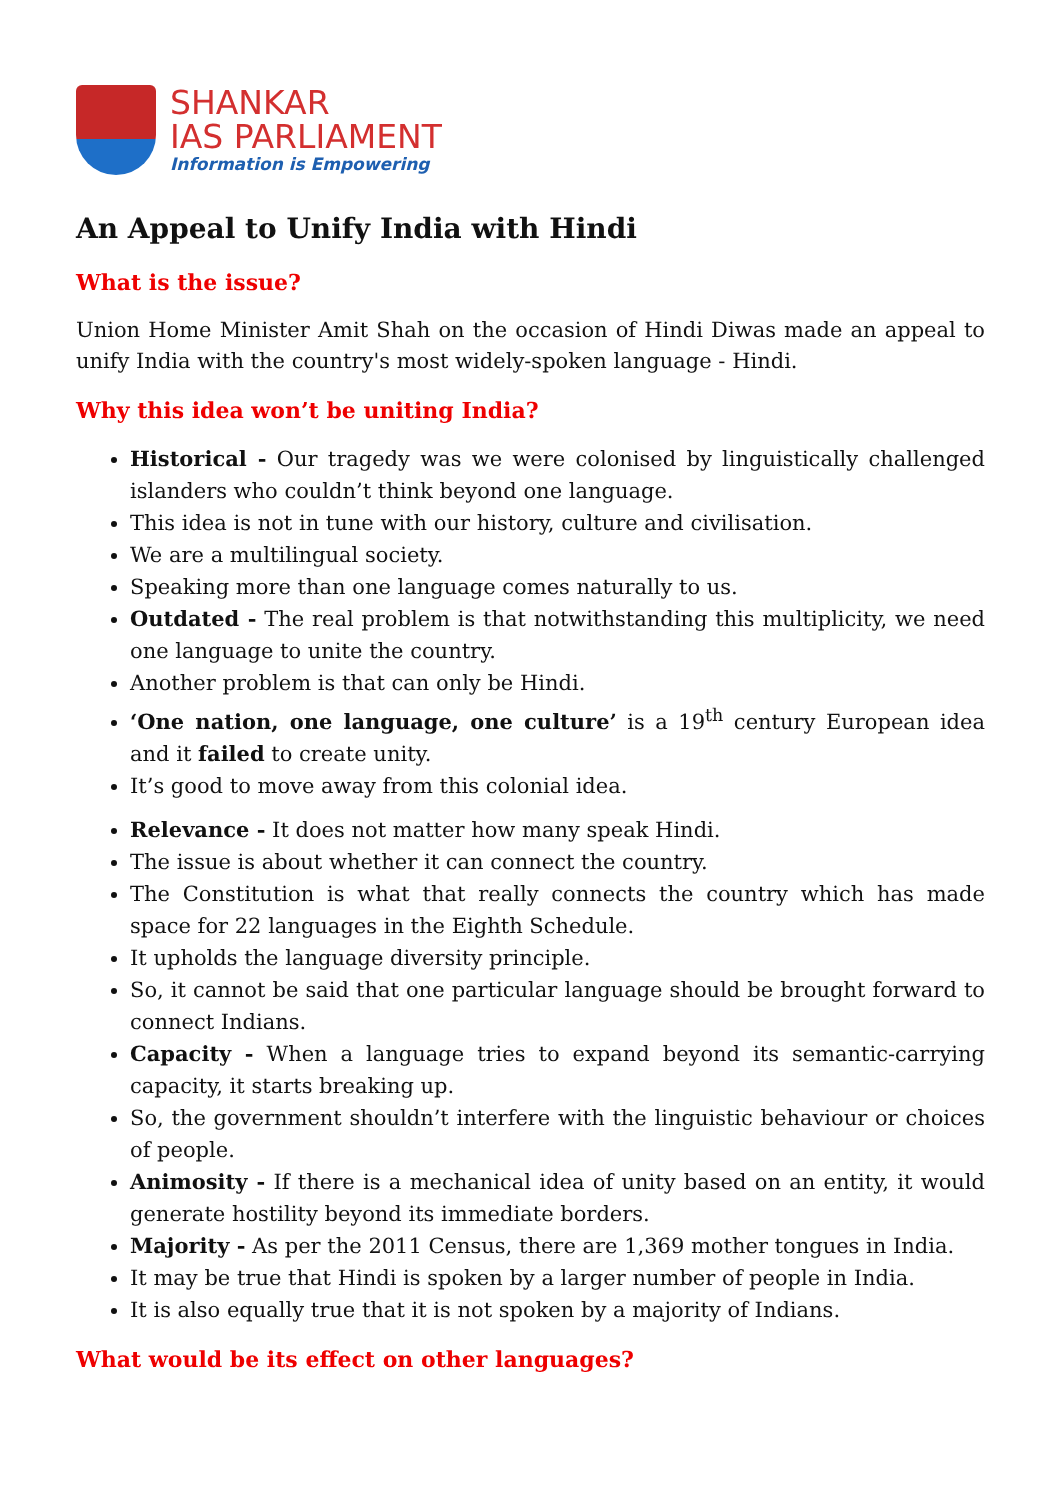SHANKAR
IAS PARLIAMENT
Information is Empowering
An Appeal to Unify India with Hindi
What is the issue?
Union Home Minister Amit Shah on the occasion of Hindi Diwas made an appeal to unify India with the country's most widely-spoken language - Hindi.
Why this idea won’t be uniting India?
Historical - Our tragedy was we were colonised by linguistically challenged islanders who couldn’t think beyond one language.
This idea is not in tune with our history, culture and civilisation.
We are a multilingual society.
Speaking more than one language comes naturally to us.
Outdated - The real problem is that notwithstanding this multiplicity, we need one language to unite the country.
Another problem is that can only be Hindi.
‘One nation, one language, one culture’ is a 19<sup>th</sup> century European idea and it failed to create unity.
It’s good to move away from this colonial idea.
Relevance - It does not matter how many speak Hindi.
The issue is about whether it can connect the country.
The Constitution is what that really connects the country which has made space for 22 languages in the Eighth Schedule.
It upholds the language diversity principle.
So, it cannot be said that one particular language should be brought forward to connect Indians.
Capacity - When a language tries to expand beyond its semantic-carrying capacity, it starts breaking up.
So, the government shouldn’t interfere with the linguistic behaviour or choices of people.
Animosity - If there is a mechanical idea of unity based on an entity, it would generate hostility beyond its immediate borders.
Majority - As per the 2011 Census, there are 1,369 mother tongues in India.
It may be true that Hindi is spoken by a larger number of people in India.
It is also equally true that it is not spoken by a majority of Indians.
What would be its effect on other languages?